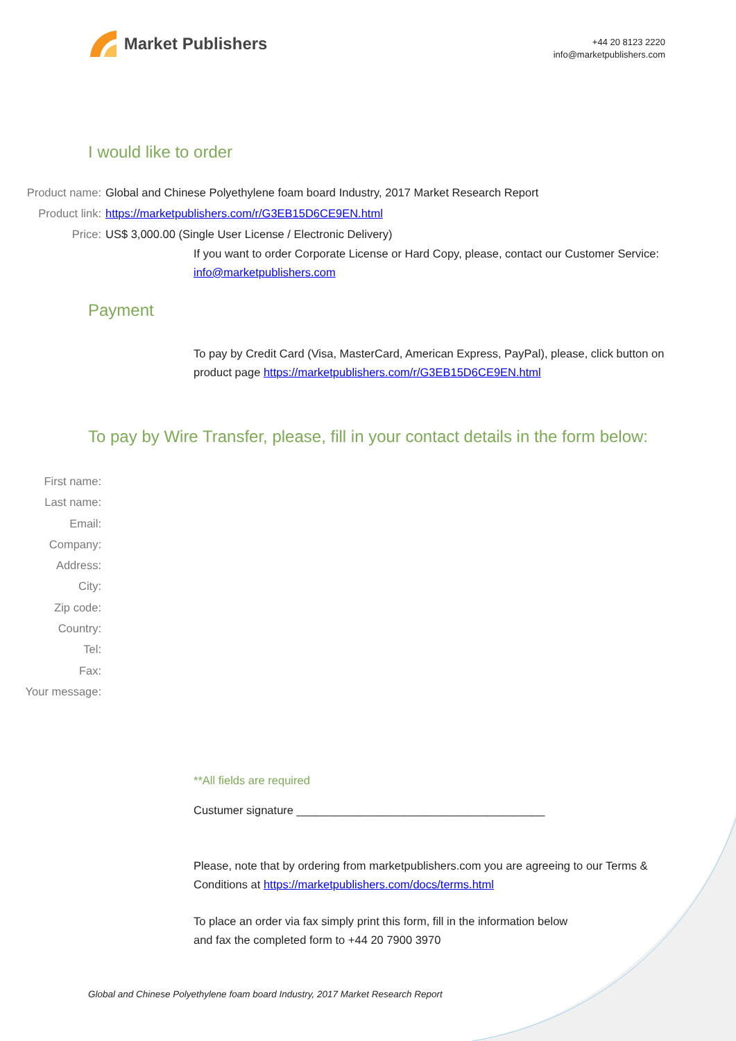Market Publishers
+44 20 8123 2220
info@marketpublishers.com
I would like to order
Product name: Global and Chinese Polyethylene foam board Industry, 2017 Market Research Report
Product link: https://marketpublishers.com/r/G3EB15D6CE9EN.html
Price: US$ 3,000.00 (Single User License / Electronic Delivery)
If you want to order Corporate License or Hard Copy, please, contact our Customer Service:
info@marketpublishers.com
Payment
To pay by Credit Card (Visa, MasterCard, American Express, PayPal), please, click button on product page https://marketpublishers.com/r/G3EB15D6CE9EN.html
To pay by Wire Transfer, please, fill in your contact details in the form below:
First name:
Last name:
Email:
Company:
Address:
City:
Zip code:
Country:
Tel:
Fax:
Your message:
**All fields are required
Custumer signature _______________________________________
Please, note that by ordering from marketpublishers.com you are agreeing to our Terms & Conditions at https://marketpublishers.com/docs/terms.html
To place an order via fax simply print this form, fill in the information below
and fax the completed form to +44 20 7900 3970
Global and Chinese Polyethylene foam board Industry, 2017 Market Research Report